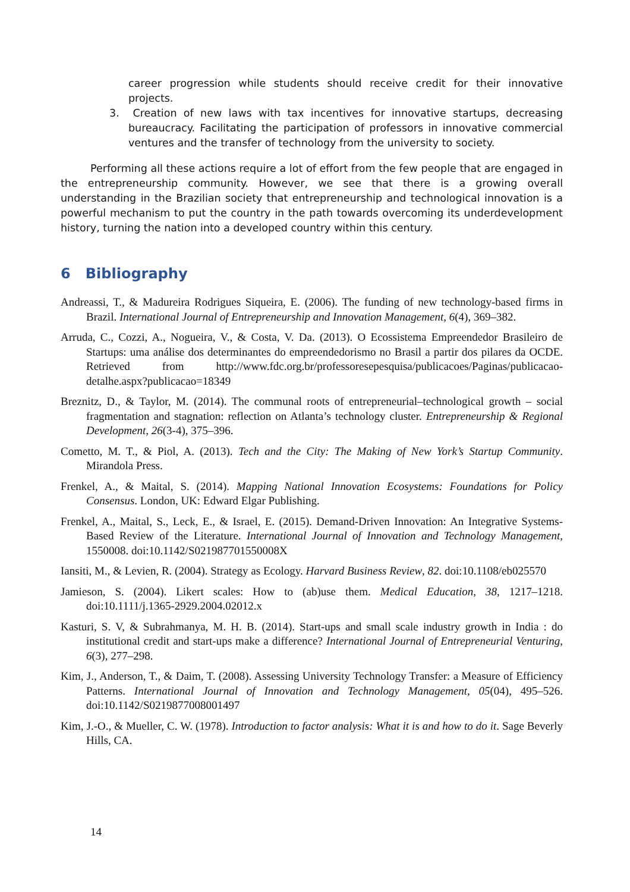career progression while students should receive credit for their innovative projects.
3. Creation of new laws with tax incentives for innovative startups, decreasing bureaucracy. Facilitating the participation of professors in innovative commercial ventures and the transfer of technology from the university to society.
Performing all these actions require a lot of effort from the few people that are engaged in the entrepreneurship community. However, we see that there is a growing overall understanding in the Brazilian society that entrepreneurship and technological innovation is a powerful mechanism to put the country in the path towards overcoming its underdevelopment history, turning the nation into a developed country within this century.
6 Bibliography
Andreassi, T., & Madureira Rodrigues Siqueira, E. (2006). The funding of new technology-based firms in Brazil. International Journal of Entrepreneurship and Innovation Management, 6(4), 369–382.
Arruda, C., Cozzi, A., Nogueira, V., & Costa, V. Da. (2013). O Ecossistema Empreendedor Brasileiro de Startups: uma análise dos determinantes do empreendedorismo no Brasil a partir dos pilares da OCDE. Retrieved from http://www.fdc.org.br/professoresepesquisa/publicacoes/Paginas/publicacao-detalhe.aspx?publicacao=18349
Breznitz, D., & Taylor, M. (2014). The communal roots of entrepreneurial–technological growth – social fragmentation and stagnation: reflection on Atlanta’s technology cluster. Entrepreneurship & Regional Development, 26(3-4), 375–396.
Cometto, M. T., & Piol, A. (2013). Tech and the City: The Making of New York’s Startup Community. Mirandola Press.
Frenkel, A., & Maital, S. (2014). Mapping National Innovation Ecosystems: Foundations for Policy Consensus. London, UK: Edward Elgar Publishing.
Frenkel, A., Maital, S., Leck, E., & Israel, E. (2015). Demand-Driven Innovation: An Integrative Systems-Based Review of the Literature. International Journal of Innovation and Technology Management, 1550008. doi:10.1142/S021987701550008X
Iansiti, M., & Levien, R. (2004). Strategy as Ecology. Harvard Business Review, 82. doi:10.1108/eb025570
Jamieson, S. (2004). Likert scales: How to (ab)use them. Medical Education, 38, 1217–1218. doi:10.1111/j.1365-2929.2004.02012.x
Kasturi, S. V, & Subrahmanya, M. H. B. (2014). Start-ups and small scale industry growth in India : do institutional credit and start-ups make a difference? International Journal of Entrepreneurial Venturing, 6(3), 277–298.
Kim, J., Anderson, T., & Daim, T. (2008). Assessing University Technology Transfer: a Measure of Efficiency Patterns. International Journal of Innovation and Technology Management, 05(04), 495–526. doi:10.1142/S0219877008001497
Kim, J.-O., & Mueller, C. W. (1978). Introduction to factor analysis: What it is and how to do it. Sage Beverly Hills, CA.
14